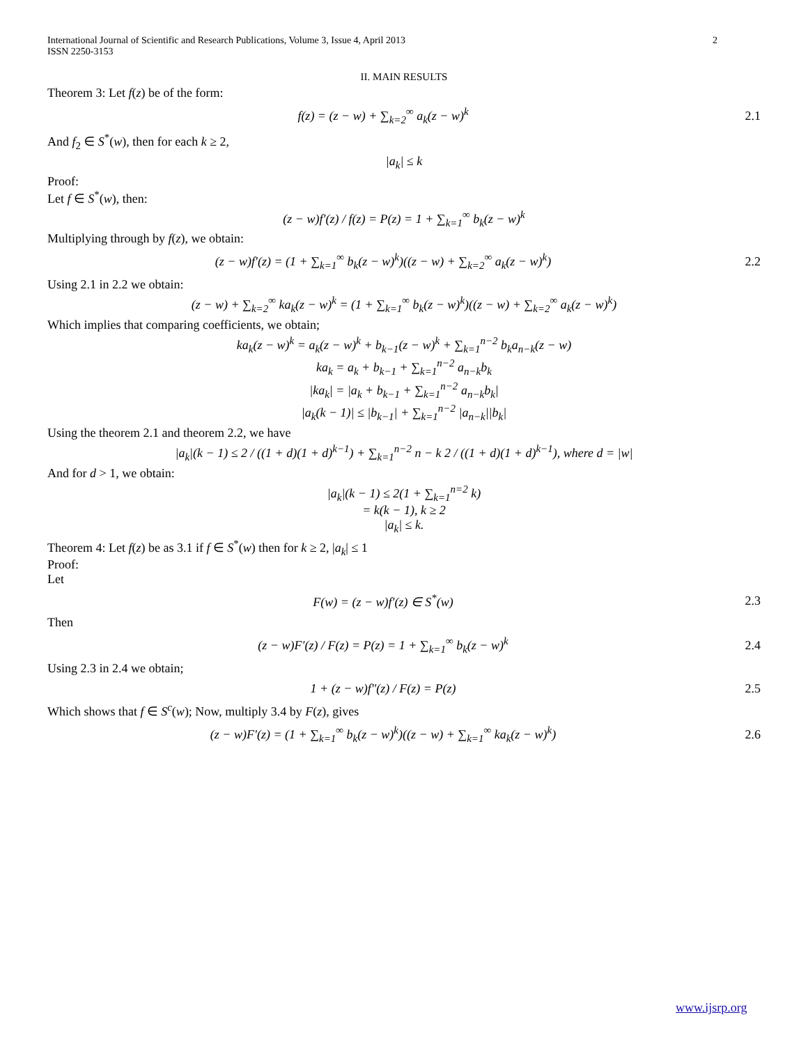International Journal of Scientific and Research Publications, Volume 3, Issue 4, April 2013
ISSN 2250-3153
2
II. MAIN RESULTS
Theorem 3: Let f(z) be of the form:
f(z) = (z − w) + ∑<sub>k=2</sub><sup>∞</sup> a<sub>k</sub>(z − w)<sup>k</sup>
2.1
And f<sub>2</sub> ∈ S<sup>*</sup>(w), then for each k ≥ 2,
|a<sub>k</sub>| ≤ k
Proof:
Let f ∈ S<sup>*</sup>(w), then:
(z − w)f′(z) / f(z) = P(z) = 1 + ∑<sub>k=1</sub><sup>∞</sup> b<sub>k</sub>(z − w)<sup>k</sup>
Multiplying through by f(z), we obtain:
(z − w)f′(z) = (1 + ∑<sub>k=1</sub><sup>∞</sup> b<sub>k</sub>(z − w)<sup>k</sup>)((z − w) + ∑<sub>k=2</sub><sup>∞</sup> a<sub>k</sub>(z − w)<sup>k</sup>)
2.2
Using 2.1 in 2.2 we obtain:
(z − w) + ∑<sub>k=2</sub><sup>∞</sup> ka<sub>k</sub>(z − w)<sup>k</sup> = (1 + ∑<sub>k=1</sub><sup>∞</sup> b<sub>k</sub>(z − w)<sup>k</sup>)((z − w) + ∑<sub>k=2</sub><sup>∞</sup> a<sub>k</sub>(z − w)<sup>k</sup>)
Which implies that comparing coefficients, we obtain;
ka<sub>k</sub>(z − w)<sup>k</sup> = a<sub>k</sub>(z − w)<sup>k</sup> + b<sub>k−1</sub>(z − w)<sup>k</sup> + ∑<sub>k=1</sub><sup>n−2</sup> b<sub>k</sub>a<sub>n−k</sub>(z − w)
ka<sub>k</sub> = a<sub>k</sub> + b<sub>k−1</sub> + ∑<sub>k=1</sub><sup>n−2</sup> a<sub>n−k</sub>b<sub>k</sub>
|ka<sub>k</sub>| = |a<sub>k</sub> + b<sub>k−1</sub> + ∑<sub>k=1</sub><sup>n−2</sup> a<sub>n−k</sub>b<sub>k</sub>|
|a<sub>k</sub>(k − 1)| ≤ |b<sub>k−1</sub>| + ∑<sub>k=1</sub><sup>n−2</sup> |a<sub>n−k</sub>||b<sub>k</sub>|
Using the theorem 2.1 and theorem 2.2, we have
|a<sub>k</sub>|(k − 1) ≤ 2 / ((1 + d)(1 + d)<sup>k−1</sup>) + ∑<sub>k=1</sub><sup>n−2</sup> n − k 2 / ((1 + d)(1 + d)<sup>k−1</sup>), where d = |w|
And for d > 1, we obtain:
|a<sub>k</sub>|(k − 1) ≤ 2(1 + ∑<sub>k=1</sub><sup>n=2</sup> k)
= k(k − 1), k ≥ 2
|a<sub>k</sub>| ≤ k.
Theorem 4: Let f(z) be as 3.1 if f ∈ S<sup>*</sup>(w) then for k ≥ 2, |a<sub>k</sub>| ≤ 1
Proof:
Let
F(w) = (z − w)f′(z) ∈ S<sup>*</sup>(w) 2.3
Then
(z − w)F′(z) / F(z) = P(z) = 1 + ∑<sub>k=1</sub><sup>∞</sup> b<sub>k</sub>(z − w)<sup>k</sup>
2.4
Using 2.3 in 2.4 we obtain;
1 + (z − w)f"(z) / F(z) = P(z) 2.5
Which shows that f ∈ S<sup>c</sup>(w); Now, multiply 3.4 by F(z), gives
(z − w)F′(z) = (1 + ∑<sub>k=1</sub><sup>∞</sup> b<sub>k</sub>(z − w)<sup>k</sup>)((z − w) + ∑<sub>k=1</sub><sup>∞</sup> ka<sub>k</sub>(z − w)<sup>k</sup>)
2.6
www.ijsrp.org